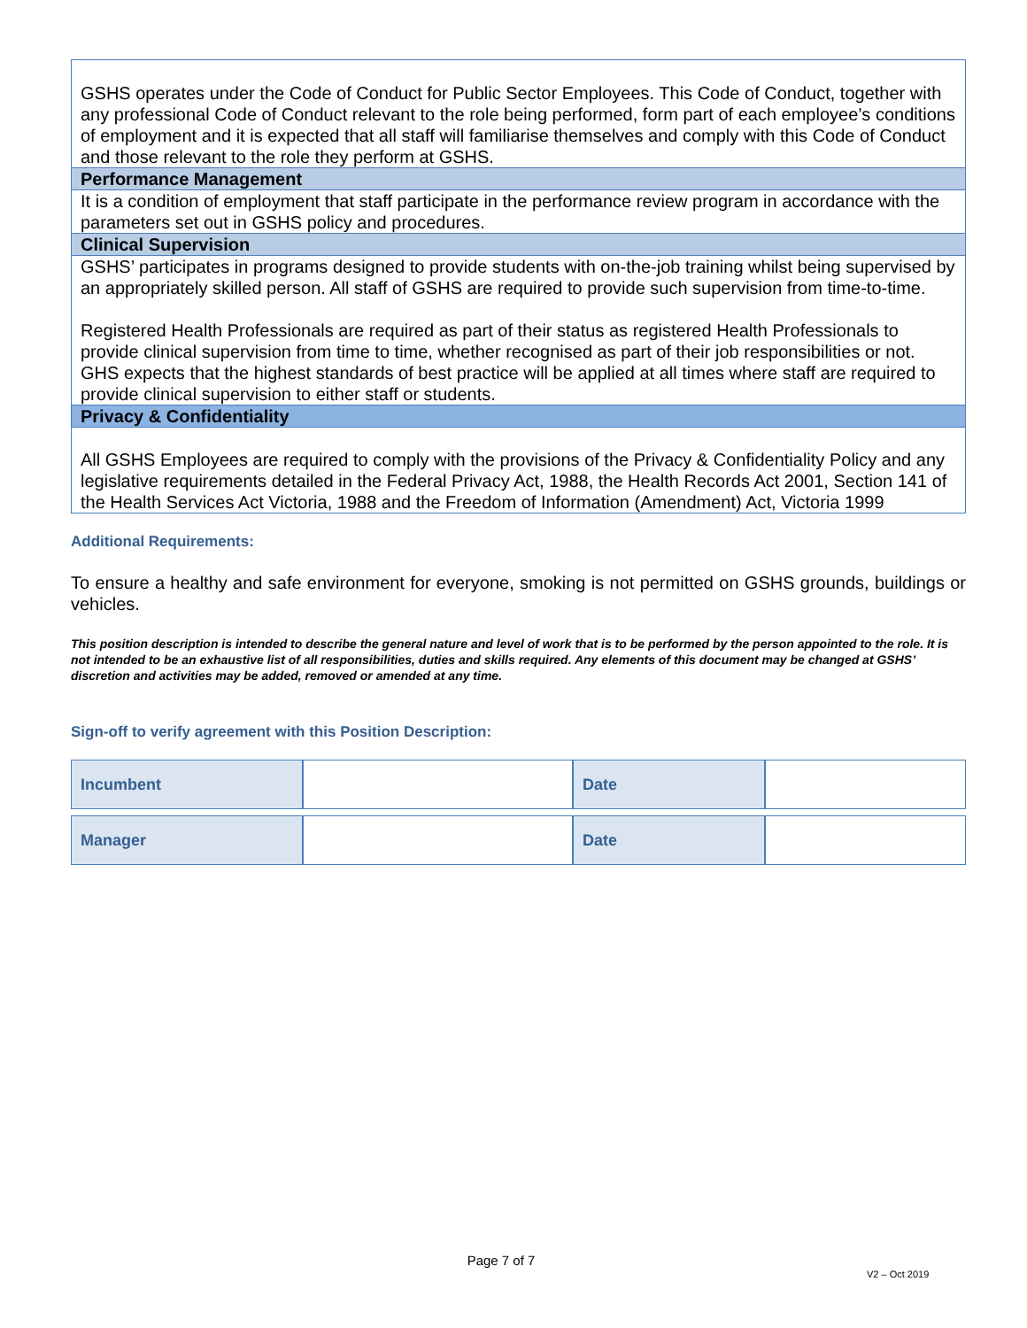GSHS operates under the Code of Conduct for Public Sector Employees. This Code of Conduct, together with any professional Code of Conduct relevant to the role being performed, form part of each employee’s conditions of employment and it is expected that all staff will familiarise themselves and comply with this Code of Conduct and those relevant to the role they perform at GSHS.
Performance Management
It is a condition of employment that staff participate in the performance review program in accordance with the parameters set out in GSHS policy and procedures.
Clinical Supervision
GSHS’ participates in programs designed to provide students with on-the-job training whilst being supervised by an appropriately skilled person. All staff of GSHS are required to provide such supervision from time-to-time.
Registered Health Professionals are required as part of their status as registered Health Professionals to provide clinical supervision from time to time, whether recognised as part of their job responsibilities or not. GHS expects that the highest standards of best practice will be applied at all times where staff are required to provide clinical supervision to either staff or students.
Privacy & Confidentiality
All GSHS Employees are required to comply with the provisions of the Privacy & Confidentiality Policy and any legislative requirements detailed in the Federal Privacy Act, 1988, the Health Records Act 2001, Section 141 of the Health Services Act Victoria, 1988 and the Freedom of Information (Amendment) Act, Victoria 1999
Additional Requirements:
To ensure a healthy and safe environment for everyone, smoking is not permitted on GSHS grounds, buildings or vehicles.
This position description is intended to describe the general nature and level of work that is to be performed by the person appointed to the role. It is not intended to be an exhaustive list of all responsibilities, duties and skills required. Any elements of this document may be changed at GSHS’ discretion and activities may be added, removed or amended at any time.
Sign-off to verify agreement with this Position Description:
| Incumbent | | Date | |
| Manager | | Date | |
Page 7 of 7
V2 – Oct 2019